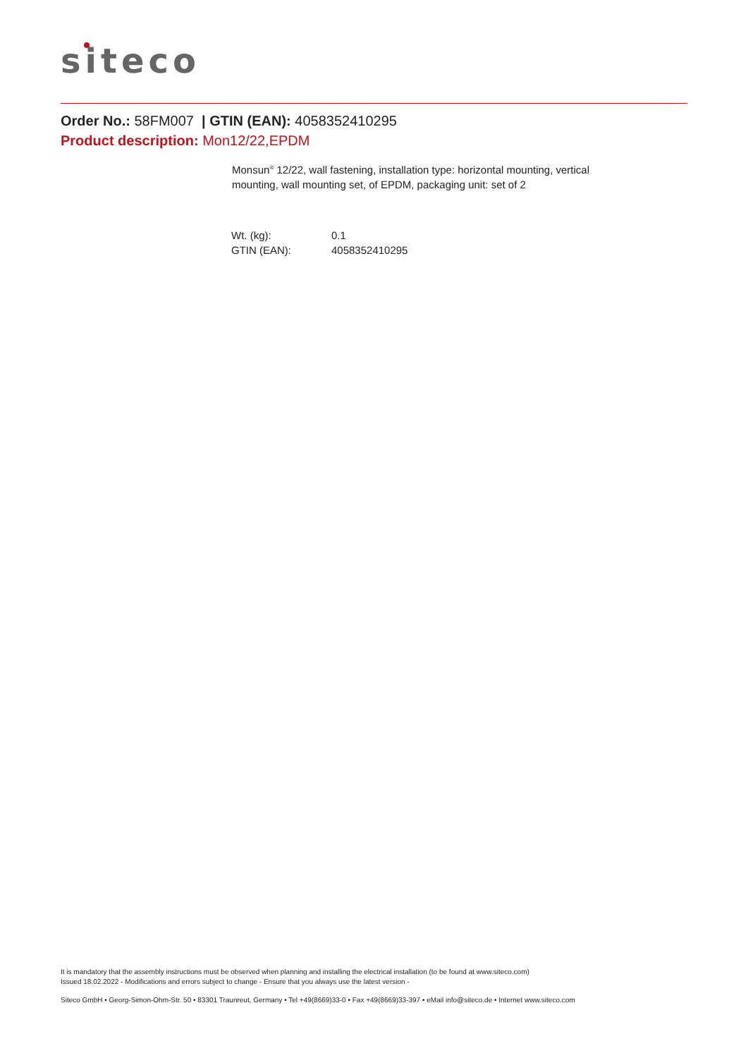siteco
Order No.: 58FM007 | GTIN (EAN): 4058352410295
Product description: Mon12/22,EPDM
Monsun<sup>®</sup> 12/22, wall fastening, installation type: horizontal mounting, vertical mounting, wall mounting set, of EPDM, packaging unit: set of 2
| Wt. (kg): | 0.1 |
| GTIN (EAN): | 4058352410295 |
It is mandatory that the assembly instructions must be observed when planning and installing the electrical installation (to be found at www.siteco.com)
Issued 18.02.2022 - Modifications and errors subject to change - Ensure that you always use the latest version -
Siteco GmbH • Georg-Simon-Ohm-Str. 50 • 83301 Traunreut, Germany • Tel +49(8669)33-0 • Fax +49(8669)33-397 • eMail info@siteco.de • Internet www.siteco.com